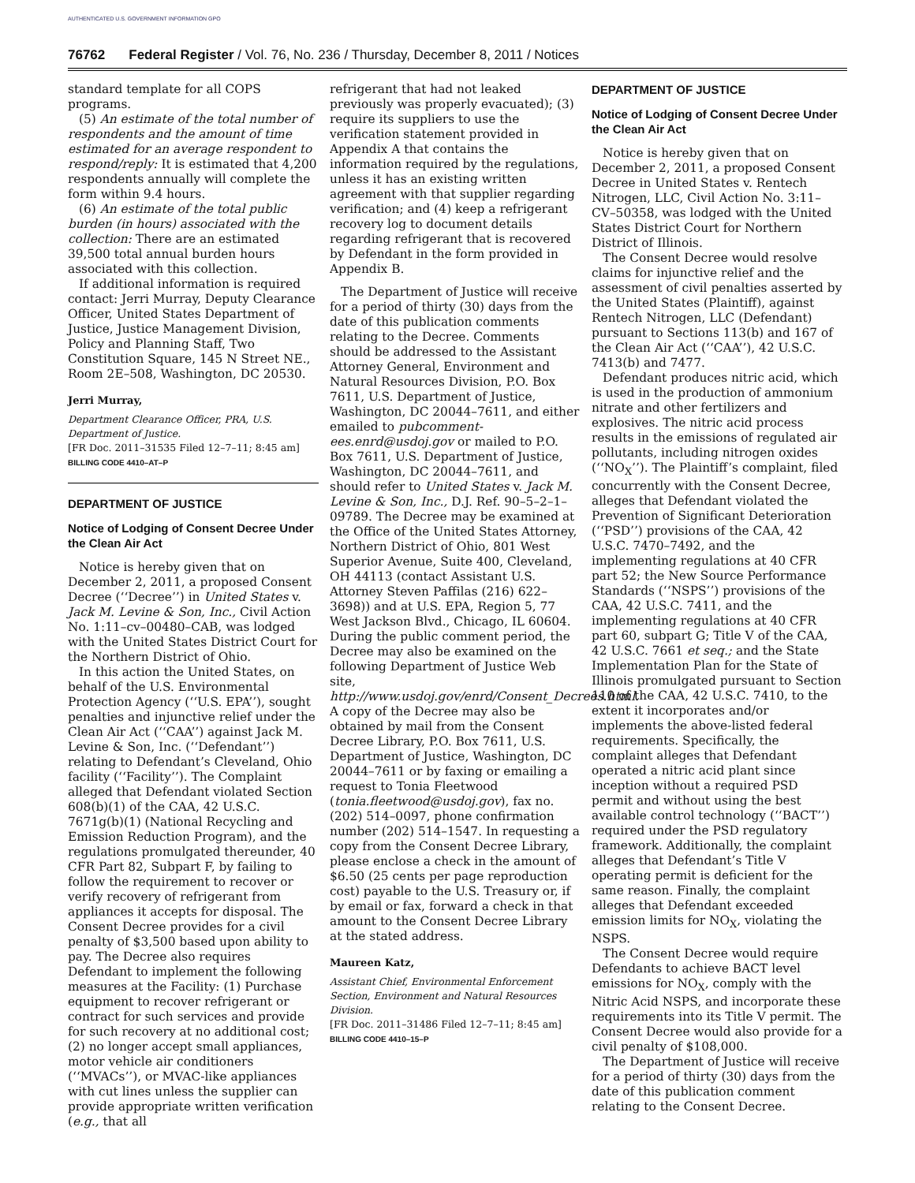AUTHENTICATED U.S. GOVERNMENT INFORMATION GPO
76762 Federal Register / Vol. 76, No. 236 / Thursday, December 8, 2011 / Notices
standard template for all COPS programs.
(5) An estimate of the total number of respondents and the amount of time estimated for an average respondent to respond/reply: It is estimated that 4,200 respondents annually will complete the form within 9.4 hours.
(6) An estimate of the total public burden (in hours) associated with the collection: There are an estimated 39,500 total annual burden hours associated with this collection.
If additional information is required contact: Jerri Murray, Deputy Clearance Officer, United States Department of Justice, Justice Management Division, Policy and Planning Staff, Two Constitution Square, 145 N Street NE., Room 2E–508, Washington, DC 20530.
Jerri Murray,
Department Clearance Officer, PRA, U.S. Department of Justice.
[FR Doc. 2011–31535 Filed 12–7–11; 8:45 am]
BILLING CODE 4410–AT–P
DEPARTMENT OF JUSTICE
Notice of Lodging of Consent Decree Under the Clean Air Act
Notice is hereby given that on December 2, 2011, a proposed Consent Decree (‘‘Decree’’) in United States v. Jack M. Levine & Son, Inc., Civil Action No. 1:11–cv–00480–CAB, was lodged with the United States District Court for the Northern District of Ohio.
In this action the United States, on behalf of the U.S. Environmental Protection Agency (‘‘U.S. EPA’’), sought penalties and injunctive relief under the Clean Air Act (‘‘CAA’’) against Jack M. Levine & Son, Inc. (‘‘Defendant’’) relating to Defendant’s Cleveland, Ohio facility (‘‘Facility’’). The Complaint alleged that Defendant violated Section 608(b)(1) of the CAA, 42 U.S.C. 7671g(b)(1) (National Recycling and Emission Reduction Program), and the regulations promulgated thereunder, 40 CFR Part 82, Subpart F, by failing to follow the requirement to recover or verify recovery of refrigerant from appliances it accepts for disposal. The Consent Decree provides for a civil penalty of $3,500 based upon ability to pay. The Decree also requires Defendant to implement the following measures at the Facility: (1) Purchase equipment to recover refrigerant or contract for such services and provide for such recovery at no additional cost; (2) no longer accept small appliances, motor vehicle air conditioners (‘‘MVACs’’), or MVAC-like appliances with cut lines unless the supplier can provide appropriate written verification (e.g., that all
refrigerant that had not leaked previously was properly evacuated); (3) require its suppliers to use the verification statement provided in Appendix A that contains the information required by the regulations, unless it has an existing written agreement with that supplier regarding verification; and (4) keep a refrigerant recovery log to document details regarding refrigerant that is recovered by Defendant in the form provided in Appendix B.
The Department of Justice will receive for a period of thirty (30) days from the date of this publication comments relating to the Decree. Comments should be addressed to the Assistant Attorney General, Environment and Natural Resources Division, P.O. Box 7611, U.S. Department of Justice, Washington, DC 20044–7611, and either emailed to pubcomment-ees.enrd@usdoj.gov or mailed to P.O. Box 7611, U.S. Department of Justice, Washington, DC 20044–7611, and should refer to United States v. Jack M. Levine & Son, Inc., D.J. Ref. 90–5–2–1–09789. The Decree may be examined at the Office of the United States Attorney, Northern District of Ohio, 801 West Superior Avenue, Suite 400, Cleveland, OH 44113 (contact Assistant U.S. Attorney Steven Paffilas (216) 622–3698)) and at U.S. EPA, Region 5, 77 West Jackson Blvd., Chicago, IL 60604. During the public comment period, the Decree may also be examined on the following Department of Justice Web site, http://www.usdoj.gov/enrd/Consent_Decrees.html. A copy of the Decree may also be obtained by mail from the Consent Decree Library, P.O. Box 7611, U.S. Department of Justice, Washington, DC 20044–7611 or by faxing or emailing a request to Tonia Fleetwood (tonia.fleetwood@usdoj.gov), fax no. (202) 514–0097, phone confirmation number (202) 514–1547. In requesting a copy from the Consent Decree Library, please enclose a check in the amount of $6.50 (25 cents per page reproduction cost) payable to the U.S. Treasury or, if by email or fax, forward a check in that amount to the Consent Decree Library at the stated address.
Maureen Katz,
Assistant Chief, Environmental Enforcement Section, Environment and Natural Resources Division.
[FR Doc. 2011–31486 Filed 12–7–11; 8:45 am]
BILLING CODE 4410–15–P
DEPARTMENT OF JUSTICE
Notice of Lodging of Consent Decree Under the Clean Air Act
Notice is hereby given that on December 2, 2011, a proposed Consent Decree in United States v. Rentech Nitrogen, LLC, Civil Action No. 3:11–CV–50358, was lodged with the United States District Court for Northern District of Illinois.
The Consent Decree would resolve claims for injunctive relief and the assessment of civil penalties asserted by the United States (Plaintiff), against Rentech Nitrogen, LLC (Defendant) pursuant to Sections 113(b) and 167 of the Clean Air Act (‘‘CAA’’), 42 U.S.C. 7413(b) and 7477.
Defendant produces nitric acid, which is used in the production of ammonium nitrate and other fertilizers and explosives. The nitric acid process results in the emissions of regulated air pollutants, including nitrogen oxides (‘‘NO<sub>X</sub>’’). The Plaintiff’s complaint, filed concurrently with the Consent Decree, alleges that Defendant violated the Prevention of Significant Deterioration (‘‘PSD’’) provisions of the CAA, 42 U.S.C. 7470–7492, and the implementing regulations at 40 CFR part 52; the New Source Performance Standards (‘‘NSPS’’) provisions of the CAA, 42 U.S.C. 7411, and the implementing regulations at 40 CFR part 60, subpart G; Title V of the CAA, 42 U.S.C. 7661 et seq.; and the State Implementation Plan for the State of Illinois promulgated pursuant to Section 110 of the CAA, 42 U.S.C. 7410, to the extent it incorporates and/or implements the above-listed federal requirements. Specifically, the complaint alleges that Defendant operated a nitric acid plant since inception without a required PSD permit and without using the best available control technology (‘‘BACT’’) required under the PSD regulatory framework. Additionally, the complaint alleges that Defendant’s Title V operating permit is deficient for the same reason. Finally, the complaint alleges that Defendant exceeded emission limits for NO<sub>X</sub>, violating the NSPS.
The Consent Decree would require Defendants to achieve BACT level emissions for NO<sub>X</sub>, comply with the Nitric Acid NSPS, and incorporate these requirements into its Title V permit. The Consent Decree would also provide for a civil penalty of $108,000.
The Department of Justice will receive for a period of thirty (30) days from the date of this publication comment relating to the Consent Decree.